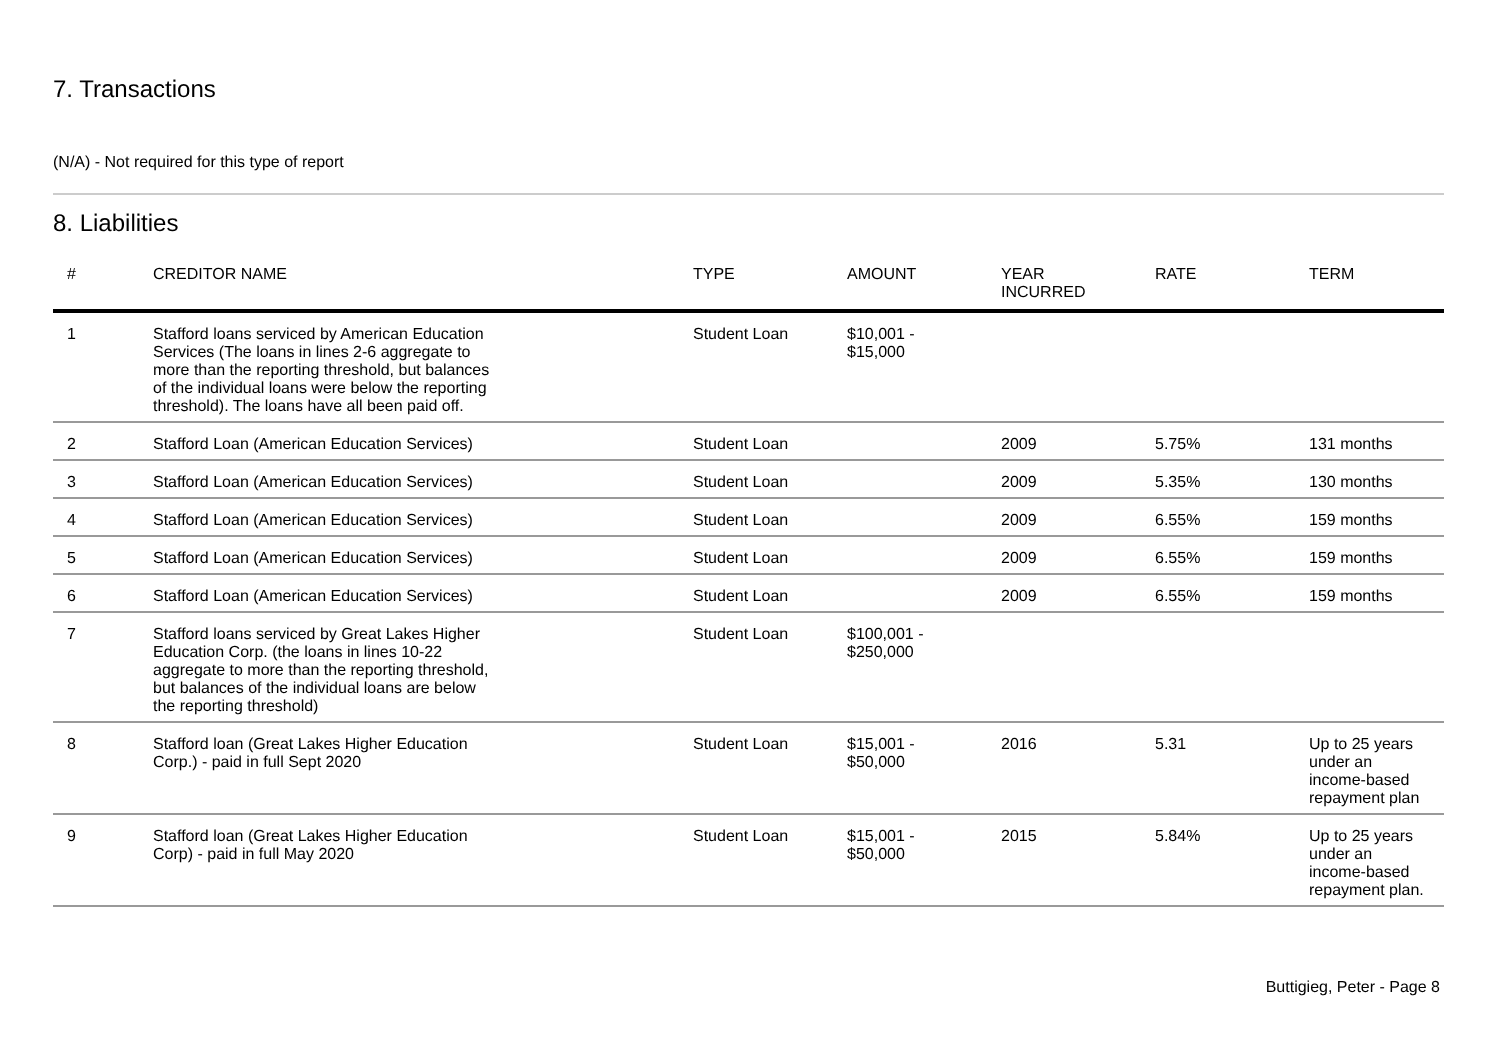7. Transactions
(N/A) - Not required for this type of report
8. Liabilities
| # | CREDITOR NAME | TYPE | AMOUNT | YEAR INCURRED | RATE | TERM |
| --- | --- | --- | --- | --- | --- | --- |
| 1 | Stafford loans serviced by American Education Services (The loans in lines 2-6 aggregate to more than the reporting threshold, but balances of the individual loans were below the reporting threshold). The loans have all been paid off. | Student Loan | $10,001 - $15,000 | | | |
| 2 | Stafford Loan (American Education Services) | Student Loan | | 2009 | 5.75% | 131 months |
| 3 | Stafford Loan (American Education Services) | Student Loan | | 2009 | 5.35% | 130 months |
| 4 | Stafford Loan (American Education Services) | Student Loan | | 2009 | 6.55% | 159 months |
| 5 | Stafford Loan (American Education Services) | Student Loan | | 2009 | 6.55% | 159 months |
| 6 | Stafford Loan (American Education Services) | Student Loan | | 2009 | 6.55% | 159 months |
| 7 | Stafford loans serviced by Great Lakes Higher Education Corp. (the loans in lines 10-22 aggregate to more than the reporting threshold, but balances of the individual loans are below the reporting threshold) | Student Loan | $100,001 - $250,000 | | | |
| 8 | Stafford loan (Great Lakes Higher Education Corp.) - paid in full Sept 2020 | Student Loan | $15,001 - $50,000 | 2016 | 5.31 | Up to 25 years under an income-based repayment plan |
| 9 | Stafford loan (Great Lakes Higher Education Corp) - paid in full May 2020 | Student Loan | $15,001 - $50,000 | 2015 | 5.84% | Up to 25 years under an income-based repayment plan. |
Buttigieg, Peter - Page 8